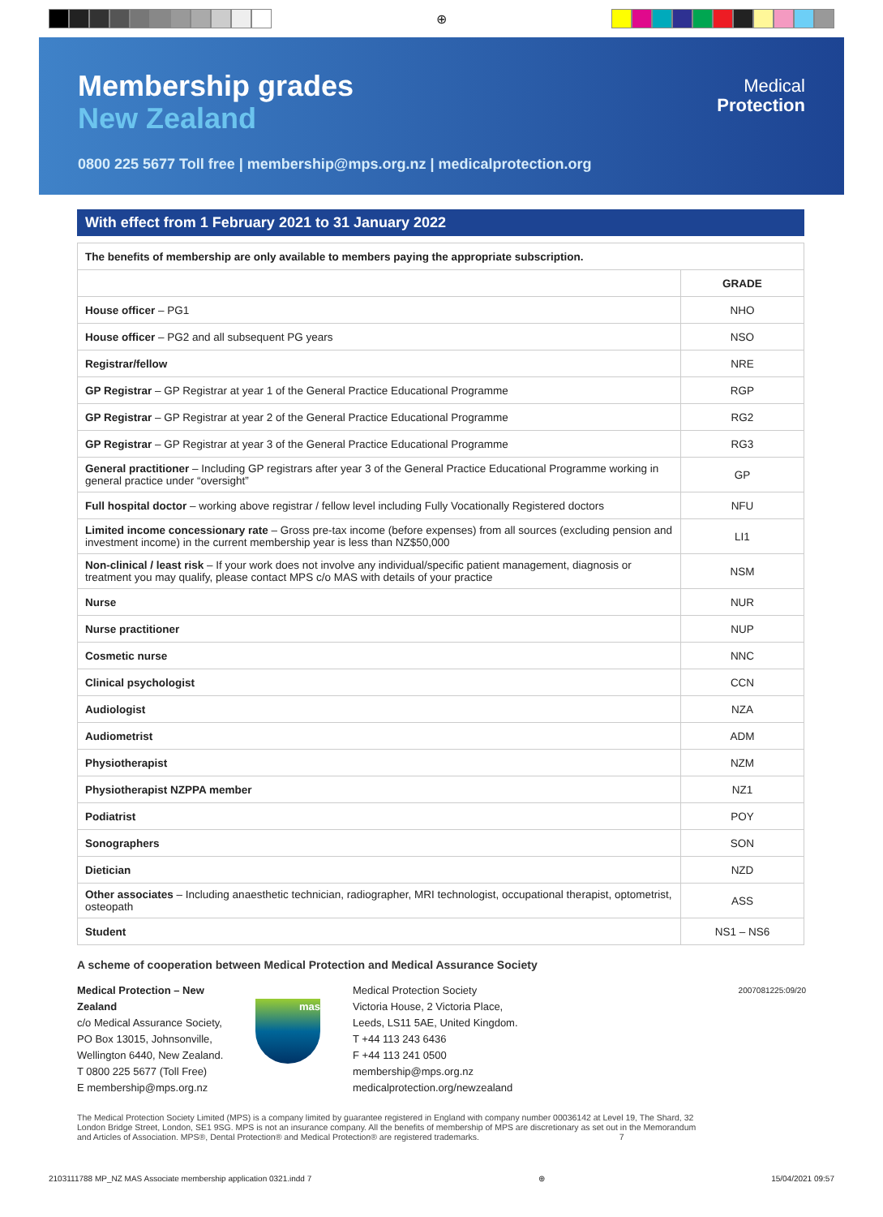⊕
Membership grades
New Zealand
Medical
Protection
0800 225 5677 Toll free | membership@mps.org.nz | medicalprotection.org
With effect from 1 February 2021 to 31 January 2022
| The benefits of membership are only available to members paying the appropriate subscription. | |
| --- | --- |
| | GRADE |
| House officer – PG1 | NHO |
| House officer – PG2 and all subsequent PG years | NSO |
| Registrar/fellow | NRE |
| GP Registrar – GP Registrar at year 1 of the General Practice Educational Programme | RGP |
| GP Registrar – GP Registrar at year 2 of the General Practice Educational Programme | RG2 |
| GP Registrar – GP Registrar at year 3 of the General Practice Educational Programme | RG3 |
| General practitioner – Including GP registrars after year 3 of the General Practice Educational Programme working in general practice under “oversight” | GP |
| Full hospital doctor – working above registrar / fellow level including Fully Vocationally Registered doctors | NFU |
| Limited income concessionary rate – Gross pre-tax income (before expenses) from all sources (excluding pension and investment income) in the current membership year is less than NZ$50,000 | LI1 |
| Non-clinical / least risk – If your work does not involve any individual/specific patient management, diagnosis or treatment you may qualify, please contact MPS c/o MAS with details of your practice | NSM |
| Nurse | NUR |
| Nurse practitioner | NUP |
| Cosmetic nurse | NNC |
| Clinical psychologist | CCN |
| Audiologist | NZA |
| Audiometrist | ADM |
| Physiotherapist | NZM |
| Physiotherapist NZPPA member | NZ1 |
| Podiatrist | POY |
| Sonographers | SON |
| Dietician | NZD |
| Other associates – Including anaesthetic technician, radiographer, MRI technologist, occupational therapist, optometrist, osteopath | ASS |
| Student | NS1 – NS6 |
A scheme of cooperation between Medical Protection and Medical Assurance Society
Medical Protection – New Zealand
c/o Medical Assurance Society,
PO Box 13015, Johnsonville,
Wellington 6440, New Zealand.
T 0800 225 5677 (Toll Free)
E membership@mps.org.nz
mas
Medical Protection Society
Victoria House, 2 Victoria Place,
Leeds, LS11 5AE, United Kingdom.
T +44 113 243 6436
F +44 113 241 0500
membership@mps.org.nz
medicalprotection.org/newzealand
2007081225:09/20
The Medical Protection Society Limited (MPS) is a company limited by guarantee registered in England with company number 00036142 at Level 19, The Shard, 32 London Bridge Street, London, SE1 9SG. MPS is not an insurance company. All the benefits of membership of MPS are discretionary as set out in the Memorandum and Articles of Association. MPS®, Dental Protection® and Medical Protection® are registered trademarks. 7
2103111788 MP_NZ MAS Associate membership application 0321.indd 7 ⊕ 15/04/2021 09:57